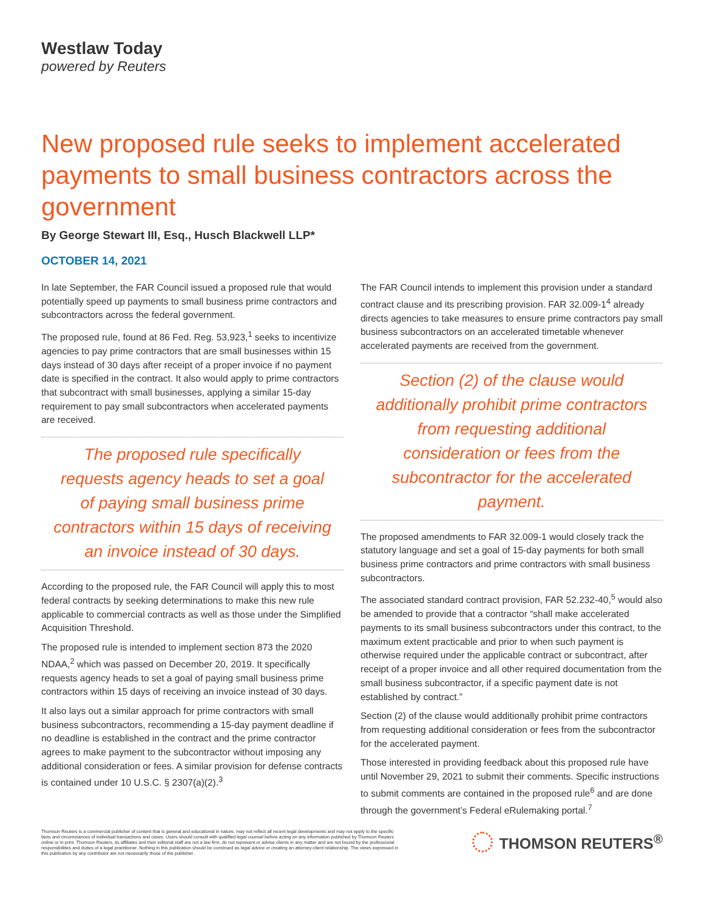Westlaw Today
powered by Reuters
New proposed rule seeks to implement accelerated payments to small business contractors across the government
By George Stewart III, Esq., Husch Blackwell LLP*
OCTOBER 14, 2021
In late September, the FAR Council issued a proposed rule that would potentially speed up payments to small business prime contractors and subcontractors across the federal government.
The proposed rule, found at 86 Fed. Reg. 53,923,<sup>1</sup> seeks to incentivize agencies to pay prime contractors that are small businesses within 15 days instead of 30 days after receipt of a proper invoice if no payment date is specified in the contract. It also would apply to prime contractors that subcontract with small businesses, applying a similar 15-day requirement to pay small subcontractors when accelerated payments are received.
The proposed rule specifically requests agency heads to set a goal of paying small business prime contractors within 15 days of receiving an invoice instead of 30 days.
According to the proposed rule, the FAR Council will apply this to most federal contracts by seeking determinations to make this new rule applicable to commercial contracts as well as those under the Simplified Acquisition Threshold.
The proposed rule is intended to implement section 873 the 2020 NDAA,<sup>2</sup> which was passed on December 20, 2019. It specifically requests agency heads to set a goal of paying small business prime contractors within 15 days of receiving an invoice instead of 30 days.
It also lays out a similar approach for prime contractors with small business subcontractors, recommending a 15-day payment deadline if no deadline is established in the contract and the prime contractor agrees to make payment to the subcontractor without imposing any additional consideration or fees. A similar provision for defense contracts is contained under 10 U.S.C. § 2307(a)(2).<sup>3</sup>
The FAR Council intends to implement this provision under a standard contract clause and its prescribing provision. FAR 32.009-1<sup>4</sup> already directs agencies to take measures to ensure prime contractors pay small business subcontractors on an accelerated timetable whenever accelerated payments are received from the government.
Section (2) of the clause would additionally prohibit prime contractors from requesting additional consideration or fees from the subcontractor for the accelerated payment.
The proposed amendments to FAR 32.009-1 would closely track the statutory language and set a goal of 15-day payments for both small business prime contractors and prime contractors with small business subcontractors.
The associated standard contract provision, FAR 52.232-40,<sup>5</sup> would also be amended to provide that a contractor “shall make accelerated payments to its small business subcontractors under this contract, to the maximum extent practicable and prior to when such payment is otherwise required under the applicable contract or subcontract, after receipt of a proper invoice and all other required documentation from the small business subcontractor, if a specific payment date is not established by contract.”
Section (2) of the clause would additionally prohibit prime contractors from requesting additional consideration or fees from the subcontractor for the accelerated payment.
Those interested in providing feedback about this proposed rule have until November 29, 2021 to submit their comments. Specific instructions to submit comments are contained in the proposed rule<sup>6</sup> and are done through the government’s Federal eRulemaking portal.<sup>7</sup>
Thomson Reuters is a commercial publisher of content that is general and educational in nature, may not reflect all recent legal developments and may not apply to the specific facts and circumstances of individual transactions and cases. Users should consult with qualified legal counsel before acting on any information published by Thomson Reuters online or in print. Thomson Reuters, its affiliates and their editorial staff are not a law firm, do not represent or advise clients in any matter and are not bound by the professional responsibilities and duties of a legal practitioner. Nothing in this publication should be construed as legal advice or creating an attorney-client relationship. The views expressed in this publication by any contributor are not necessarily those of the publisher.
THOMSON REUTERS<sup>®</sup>